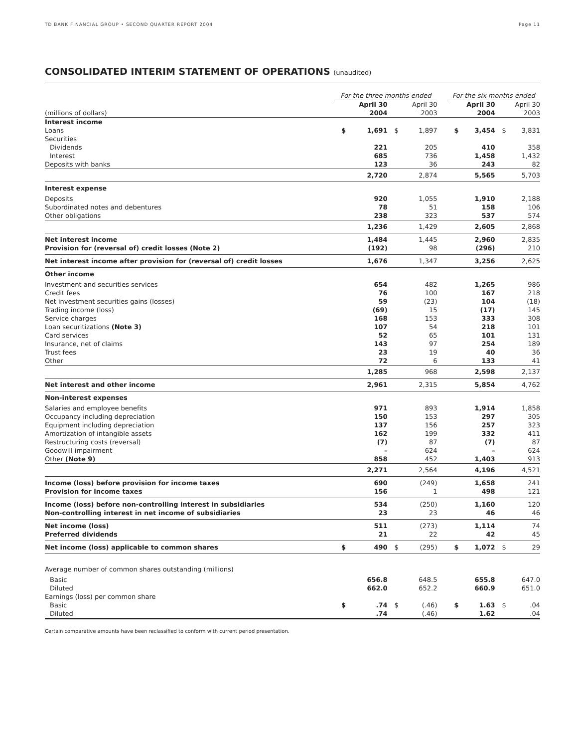TD BANK FINANCIAL GROUP • SECOND QUARTER REPORT 2004 Page 11
CONSOLIDATED INTERIM STATEMENT OF OPERATIONS (unaudited)
| | For the three months ended | | | | | For the six months ended | | | |
| --- | --- | --- | --- | --- | --- | --- | --- | --- | --- |
| (millions of dollars) | April 30 2004 | | April 30 2003 | | | April 30 2004 | | April 30 2003 | |
| Interest income | | | | | | | | | |
| Loans | $ | 1,691 | $ | 1,897 | | $ | 3,454 | $ | 3,831 |
| Securities | | | | | | | | | |
| Dividends | | 221 | | 205 | | | 410 | | 358 |
| Interest | | 685 | | 736 | | | 1,458 | | 1,432 |
| Deposits with banks | | 123 | | 36 | | | 243 | | 82 |
| | | 2,720 | | 2,874 | | | 5,565 | | 5,703 |
| Interest expense | | | | | | | | | |
| Deposits | | 920 | | 1,055 | | | 1,910 | | 2,188 |
| Subordinated notes and debentures | | 78 | | 51 | | | 158 | | 106 |
| Other obligations | | 238 | | 323 | | | 537 | | 574 |
| | | 1,236 | | 1,429 | | | 2,605 | | 2,868 |
| Net interest income Provision for (reversal of) credit losses (Note 2) | | 1,484 (192) | | 1,445 98 | | | 2,960 (296) | | 2,835 210 |
| Net interest income after provision for (reversal of) credit losses | | 1,676 | | 1,347 | | | 3,256 | | 2,625 |
| Other income | | | | | | | | | |
| Investment and securities services | | 654 | | 482 | | | 1,265 | | 986 |
| Credit fees | | 76 | | 100 | | | 167 | | 218 |
| Net investment securities gains (losses) | | 59 | | (23) | | | 104 | | (18) |
| Trading income (loss) | | (69) | | 15 | | | (17) | | 145 |
| Service charges | | 168 | | 153 | | | 333 | | 308 |
| Loan securitizations (Note 3) | | 107 | | 54 | | | 218 | | 101 |
| Card services | | 52 | | 65 | | | 101 | | 131 |
| Insurance, net of claims | | 143 | | 97 | | | 254 | | 189 |
| Trust fees | | 23 | | 19 | | | 40 | | 36 |
| Other | | 72 | | 6 | | | 133 | | 41 |
| | | 1,285 | | 968 | | | 2,598 | | 2,137 |
| Net interest and other income | | 2,961 | | 2,315 | | | 5,854 | | 4,762 |
| Non-interest expenses | | | | | | | | | |
| Salaries and employee benefits | | 971 | | 893 | | | 1,914 | | 1,858 |
| Occupancy including depreciation | | 150 | | 153 | | | 297 | | 305 |
| Equipment including depreciation | | 137 | | 156 | | | 257 | | 323 |
| Amortization of intangible assets | | 162 | | 199 | | | 332 | | 411 |
| Restructuring costs (reversal) | | (7) | | 87 | | | (7) | | 87 |
| Goodwill impairment | | – | | 624 | | | – | | 624 |
| Other (Note 9) | | 858 | | 452 | | | 1,403 | | 913 |
| | | 2,271 | | 2,564 | | | 4,196 | | 4,521 |
| Income (loss) before provision for income taxes Provision for income taxes | | 690 156 | | (249) 1 | | | 1,658 498 | | 241 121 |
| Income (loss) before non-controlling interest in subsidiaries Non-controlling interest in net income of subsidiaries | | 534 23 | | (250) 23 | | | 1,160 46 | | 120 46 |
| Net income (loss) Preferred dividends | | 511 21 | | (273) 22 | | | 1,114 42 | | 74 45 |
| Net income (loss) applicable to common shares | $ | 490 | $ | (295) | | $ | 1,072 | $ | 29 |
| Average number of common shares outstanding (millions) | | | | | | | | | |
| Basic | | 656.8 | | 648.5 | | | 655.8 | | 647.0 |
| Diluted | | 662.0 | | 652.2 | | | 660.9 | | 651.0 |
| Earnings (loss) per common share | | | | | | | | | |
| Basic | $ | .74 | $ | (.46) | | $ | 1.63 | $ | .04 |
| Diluted | | .74 | | (.46) | | | 1.62 | | .04 |
Certain comparative amounts have been reclassified to conform with current period presentation.